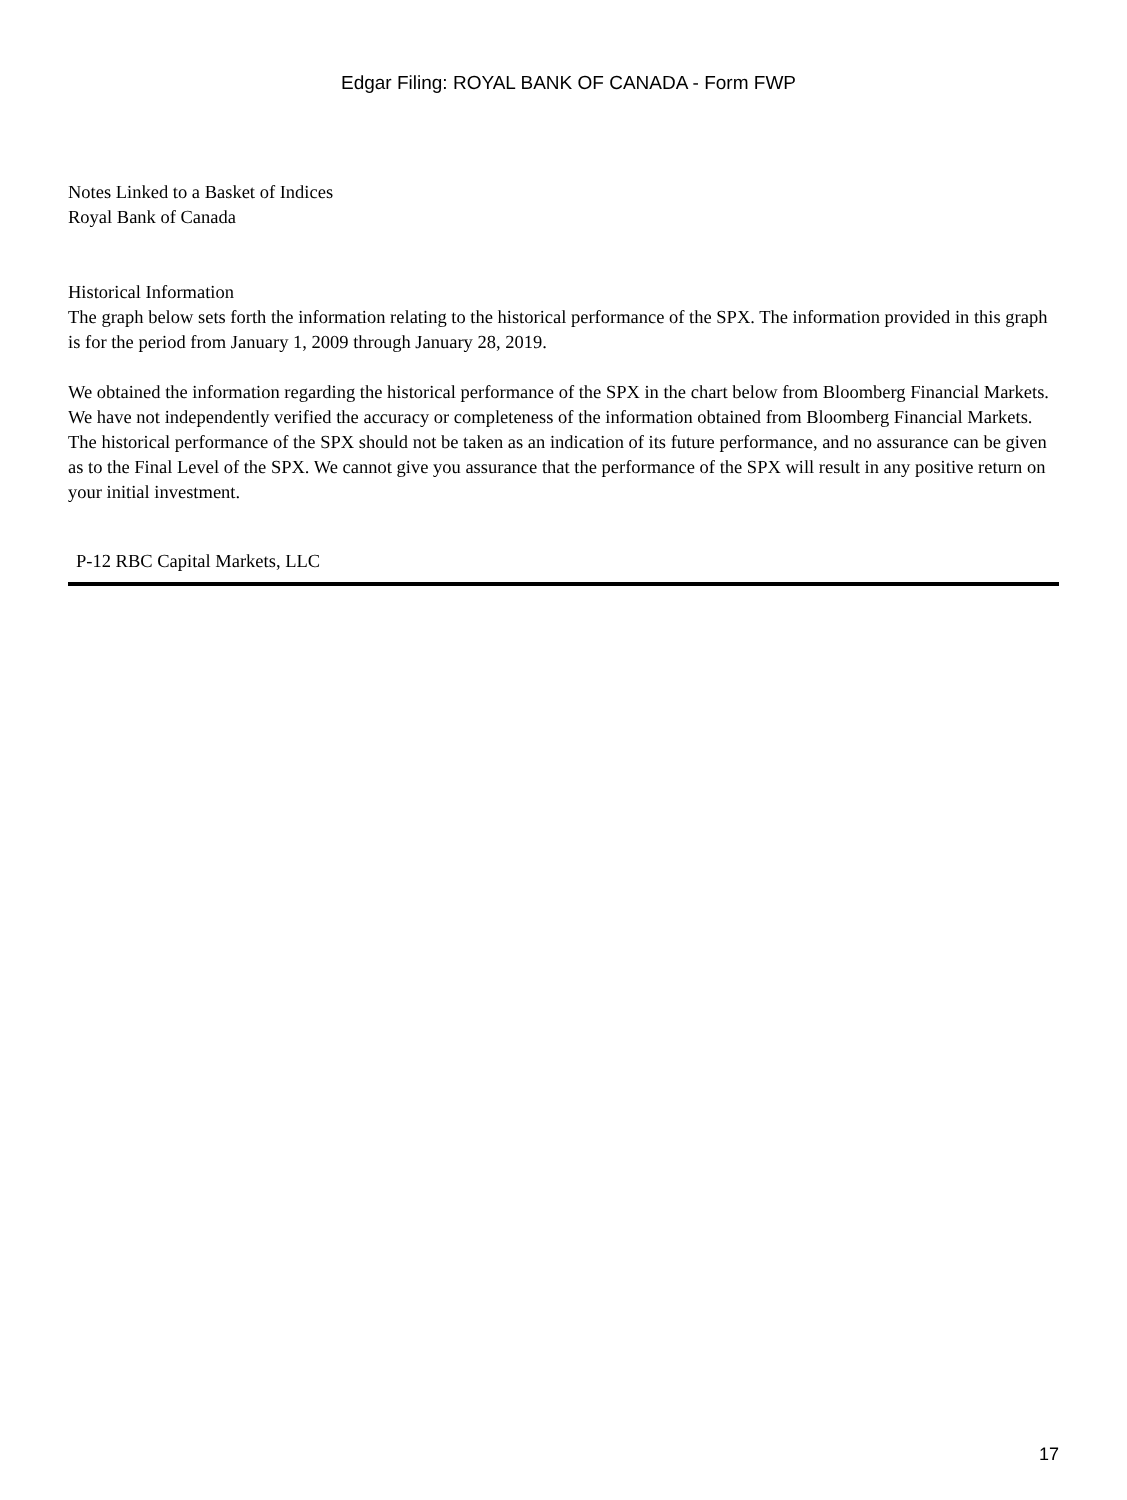Edgar Filing: ROYAL BANK OF CANADA - Form FWP
Notes Linked to a Basket of Indices
Royal Bank of Canada
Historical Information
The graph below sets forth the information relating to the historical performance of the SPX. The information provided in this graph is for the period from January 1, 2009 through January 28, 2019.
We obtained the information regarding the historical performance of the SPX in the chart below from Bloomberg Financial Markets. We have not independently verified the accuracy or completeness of the information obtained from Bloomberg Financial Markets. The historical performance of the SPX should not be taken as an indication of its future performance, and no assurance can be given as to the Final Level of the SPX. We cannot give you assurance that the performance of the SPX will result in any positive return on your initial investment.
P-12 RBC Capital Markets, LLC
17